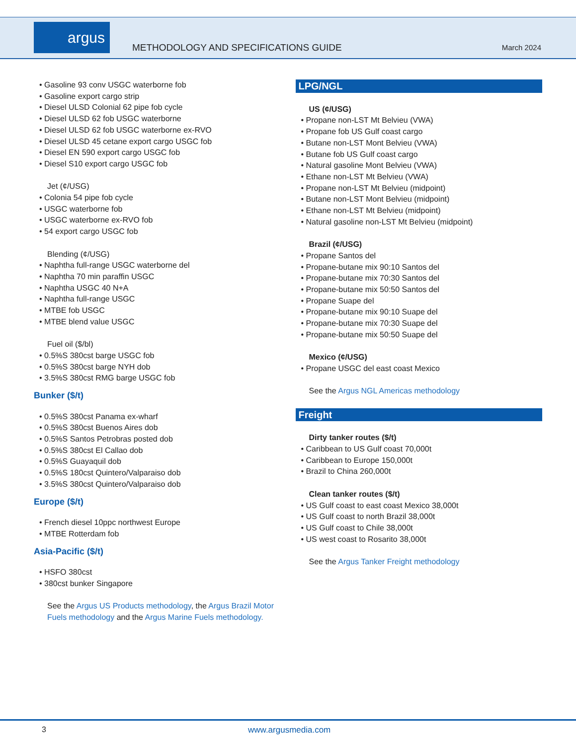argus
METHODOLOGY AND SPECIFICATIONS GUIDE
March 2024
Gasoline 93 conv USGC waterborne fob
Gasoline export cargo strip
Diesel ULSD Colonial 62 pipe fob cycle
Diesel ULSD 62 fob USGC waterborne
Diesel ULSD 62 fob USGC waterborne ex-RVO
Diesel ULSD 45 cetane export cargo USGC fob
Diesel EN 590 export cargo USGC fob
Diesel S10 export cargo USGC fob
Jet (¢/USG)
Colonia 54 pipe fob cycle
USGC waterborne fob
USGC waterborne ex-RVO fob
54 export cargo USGC fob
Blending (¢/USG)
Naphtha full-range USGC waterborne del
Naphtha 70 min paraffin USGC
Naphtha USGC 40 N+A
Naphtha full-range USGC
MTBE fob USGC
MTBE blend value USGC
Fuel oil ($/bl)
0.5%S 380cst barge USGC fob
0.5%S 380cst barge NYH dob
3.5%S 380cst RMG barge USGC fob
Bunker ($/t)
0.5%S 380cst Panama ex-wharf
0.5%S 380cst Buenos Aires dob
0.5%S Santos Petrobras posted dob
0.5%S 380cst El Callao dob
0.5%S Guayaquil dob
0.5%S 180cst Quintero/Valparaiso dob
3.5%S 380cst Quintero/Valparaiso dob
Europe ($/t)
French diesel 10ppc northwest Europe
MTBE Rotterdam fob
Asia-Pacific ($/t)
HSFO 380cst
380cst bunker Singapore
See the Argus US Products methodology, the Argus Brazil Motor Fuels methodology and the Argus Marine Fuels methodology.
LPG/NGL
US (¢/USG)
Propane non-LST Mt Belvieu (VWA)
Propane fob US Gulf coast cargo
Butane non-LST Mont Belvieu (VWA)
Butane fob US Gulf coast cargo
Natural gasoline Mont Belvieu (VWA)
Ethane non-LST Mt Belvieu (VWA)
Propane non-LST Mt Belvieu (midpoint)
Butane non-LST Mont Belvieu (midpoint)
Ethane non-LST Mt Belvieu (midpoint)
Natural gasoline non-LST Mt Belvieu (midpoint)
Brazil (¢/USG)
Propane Santos del
Propane-butane mix 90:10 Santos del
Propane-butane mix 70:30 Santos del
Propane-butane mix 50:50 Santos del
Propane Suape del
Propane-butane mix 90:10 Suape del
Propane-butane mix 70:30 Suape del
Propane-butane mix 50:50 Suape del
Mexico (¢/USG)
Propane USGC del east coast Mexico
See the Argus NGL Americas methodology
Freight
Dirty tanker routes ($/t)
Caribbean to US Gulf coast 70,000t
Caribbean to Europe 150,000t
Brazil to China 260,000t
Clean tanker routes ($/t)
US Gulf coast to east coast Mexico 38,000t
US Gulf coast to north Brazil 38,000t
US Gulf coast to Chile 38,000t
US west coast to Rosarito 38,000t
See the Argus Tanker Freight methodology
3 www.argusmedia.com